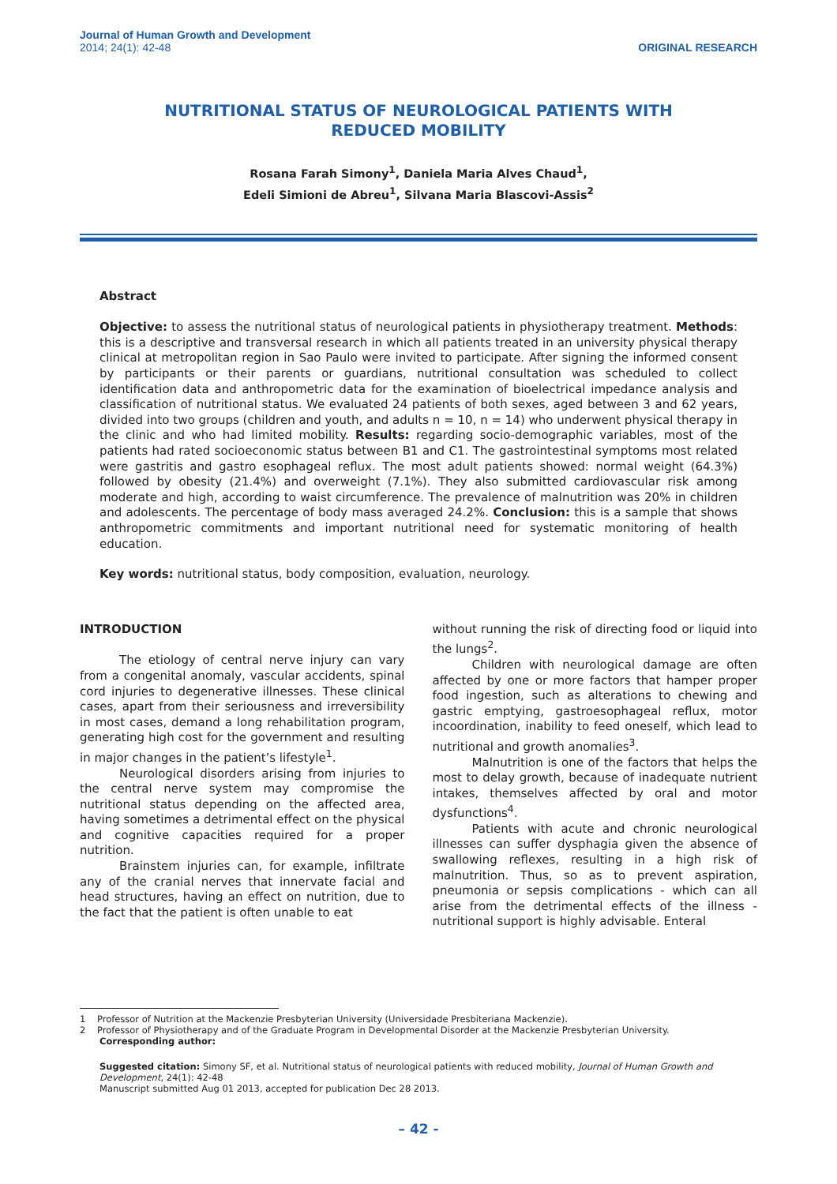Journal of Human Growth and Development
2014; 24(1): 42-48
ORIGINAL RESEARCH
NUTRITIONAL STATUS OF NEUROLOGICAL PATIENTS WITH
REDUCED MOBILITY
Rosana Farah Simony<sup>1</sup>, Daniela Maria Alves Chaud<sup>1</sup>,
Edeli Simioni de Abreu<sup>1</sup>, Silvana Maria Blascovi-Assis<sup>2</sup>
Abstract
Objective: to assess the nutritional status of neurological patients in physiotherapy treatment. Methods: this is a descriptive and transversal research in which all patients treated in an university physical therapy clinical at metropolitan region in Sao Paulo were invited to participate. After signing the informed consent by participants or their parents or guardians, nutritional consultation was scheduled to collect identification data and anthropometric data for the examination of bioelectrical impedance analysis and classification of nutritional status. We evaluated 24 patients of both sexes, aged between 3 and 62 years, divided into two groups (children and youth, and adults n = 10, n = 14) who underwent physical therapy in the clinic and who had limited mobility. Results: regarding socio-demographic variables, most of the patients had rated socioeconomic status between B1 and C1. The gastrointestinal symptoms most related were gastritis and gastro esophageal reflux. The most adult patients showed: normal weight (64.3%) followed by obesity (21.4%) and overweight (7.1%). They also submitted cardiovascular risk among moderate and high, according to waist circumference. The prevalence of malnutrition was 20% in children and adolescents. The percentage of body mass averaged 24.2%. Conclusion: this is a sample that shows anthropometric commitments and important nutritional need for systematic monitoring of health education.
Key words: nutritional status, body composition, evaluation, neurology.
INTRODUCTION
The etiology of central nerve injury can vary from a congenital anomaly, vascular accidents, spinal cord injuries to degenerative illnesses. These clinical cases, apart from their seriousness and irreversibility in most cases, demand a long rehabilitation program, generating high cost for the government and resulting in major changes in the patient’s lifestyle<sup>1</sup>.
Neurological disorders arising from injuries to the central nerve system may compromise the nutritional status depending on the affected area, having sometimes a detrimental effect on the physical and cognitive capacities required for a proper nutrition.
Brainstem injuries can, for example, infiltrate any of the cranial nerves that innervate facial and head structures, having an effect on nutrition, due to the fact that the patient is often unable to eat
without running the risk of directing food or liquid into the lungs<sup>2</sup>.
Children with neurological damage are often affected by one or more factors that hamper proper food ingestion, such as alterations to chewing and gastric emptying, gastroesophageal reflux, motor incoordination, inability to feed oneself, which lead to nutritional and growth anomalies<sup>3</sup>.
Malnutrition is one of the factors that helps the most to delay growth, because of inadequate nutrient intakes, themselves affected by oral and motor dysfunctions<sup>4</sup>.
Patients with acute and chronic neurological illnesses can suffer dysphagia given the absence of swallowing reflexes, resulting in a high risk of malnutrition. Thus, so as to prevent aspiration, pneumonia or sepsis complications - which can all arise from the detrimental effects of the illness - nutritional support is highly advisable. Enteral
1 Professor of Nutrition at the Mackenzie Presbyterian University (Universidade Presbiteriana Mackenzie).
2 Professor of Physiotherapy and of the Graduate Program in Developmental Disorder at the Mackenzie Presbyterian University.
Corresponding author:
Suggested citation: Simony SF, et al. Nutritional status of neurological patients with reduced mobility, Journal of Human Growth and Development, 24(1): 42-48
Manuscript submitted Aug 01 2013, accepted for publication Dec 28 2013.
– 42 -